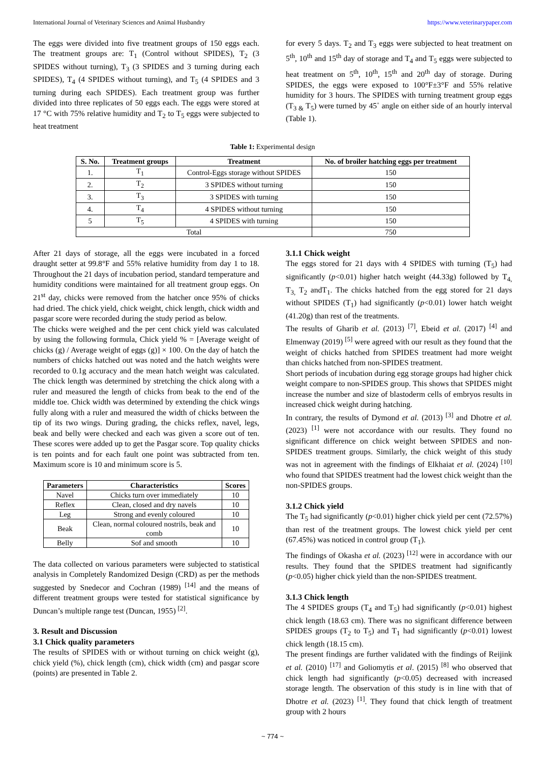International Journal of Veterinary Sciences and Animal Husbandry https://www.veterinarypaper.com
The eggs were divided into five treatment groups of 150 eggs each. The treatment groups are: T<sub>1</sub> (Control without SPIDES), T<sub>2</sub> (3 SPIDES without turning), T<sub>3</sub> (3 SPIDES and 3 turning during each SPIDES), T<sub>4</sub> (4 SPIDES without turning), and T<sub>5</sub> (4 SPIDES and 3 turning during each SPIDES). Each treatment group was further divided into three replicates of 50 eggs each. The eggs were stored at 17 °C with 75% relative humidity and T<sub>2</sub> to T<sub>5</sub> eggs were subjected to heat treatment
for every 5 days. T<sub>2</sub> and T<sub>3</sub> eggs were subjected to heat treatment on 5<sup>th</sup>, 10<sup>th</sup> and 15<sup>th</sup> day of storage and T<sub>4</sub> and T<sub>5</sub> eggs were subjected to heat treatment on 5<sup>th</sup>, 10<sup>th</sup>, 15<sup>th</sup> and 20<sup>th</sup> day of storage. During SPIDES, the eggs were exposed to 100°F±3°F and 55% relative humidity for 3 hours. The SPIDES with turning treatment group eggs (T<sub>3 &</sub> T<sub>5</sub>) were turned by 45˚ angle on either side of an hourly interval (Table 1).
Table 1: Experimental design
| S. No. | Treatment groups | Treatment | No. of broiler hatching eggs per treatment |
| --- | --- | --- | --- |
| 1. | T<sub>1</sub> | Control-Eggs storage without SPIDES | 150 |
| 2. | T<sub>2</sub> | 3 SPIDES without turning | 150 |
| 3. | T<sub>3</sub> | 3 SPIDES with turning | 150 |
| 4. | T<sub>4</sub> | 4 SPIDES without turning | 150 |
| 5 | T<sub>5</sub> | 4 SPIDES with turning | 150 |
| Total | | | 750 |
After 21 days of storage, all the eggs were incubated in a forced draught setter at 99.8°F and 55% relative humidity from day 1 to 18. Throughout the 21 days of incubation period, standard temperature and humidity conditions were maintained for all treatment group eggs. On 21<sup>st</sup> day, chicks were removed from the hatcher once 95% of chicks had dried. The chick yield, chick weight, chick length, chick width and pasgar score were recorded during the study period as below.
The chicks were weighed and the per cent chick yield was calculated by using the following formula, Chick yield % = [Average weight of chicks (g) / Average weight of eggs (g)] × 100. On the day of hatch the numbers of chicks hatched out was noted and the hatch weights were recorded to 0.1g accuracy and the mean hatch weight was calculated. The chick length was determined by stretching the chick along with a ruler and measured the length of chicks from beak to the end of the middle toe. Chick width was determined by extending the chick wings fully along with a ruler and measured the width of chicks between the tip of its two wings. During grading, the chicks reflex, navel, legs, beak and belly were checked and each was given a score out of ten. These scores were added up to get the Pasgar score. Top quality chicks is ten points and for each fault one point was subtracted from ten. Maximum score is 10 and minimum score is 5.
| Parameters | Characteristics | Scores |
| --- | --- | --- |
| Navel | Chicks turn over immediately | 10 |
| Reflex | Clean, closed and dry navels | 10 |
| Leg | Strong and evenly coloured | 10 |
| Beak | Clean, normal coloured nostrils, beak and comb | 10 |
| Belly | Sof and smooth | 10 |
The data collected on various parameters were subjected to statistical analysis in Completely Randomized Design (CRD) as per the methods suggested by Snedecor and Cochran (1989) <sup>[14]</sup> and the means of different treatment groups were tested for statistical significance by Duncan’s multiple range test (Duncan, 1955) <sup>[2]</sup>.
3. Result and Discussion
3.1 Chick quality parameters
The results of SPIDES with or without turning on chick weight (g), chick yield (%), chick length (cm), chick width (cm) and pasgar score (points) are presented in Table 2.
3.1.1 Chick weight
The eggs stored for 21 days with 4 SPIDES with turning (T<sub>5</sub>) had significantly (p<0.01) higher hatch weight (44.33g) followed by T<sub>4,</sub> T<sub>3,</sub> T<sub>2</sub> andT<sub>1</sub>. The chicks hatched from the egg stored for 21 days without SPIDES (T<sub>1</sub>) had significantly (p<0.01) lower hatch weight (41.20g) than rest of the treatments.
The results of Gharib et al. (2013) <sup>[7]</sup>, Ebeid et al. (2017) <sup>[4]</sup> and Elmenway (2019) <sup>[5]</sup> were agreed with our result as they found that the weight of chicks hatched from SPIDES treatment had more weight than chicks hatched from non-SPIDES treatment.
Short periods of incubation during egg storage groups had higher chick weight compare to non-SPIDES group. This shows that SPIDES might increase the number and size of blastoderm cells of embryos results in increased chick weight during hatching.
In contrary, the results of Dymond et al. (2013) <sup>[3]</sup> and Dhotre et al. (2023) <sup>[1]</sup> were not accordance with our results. They found no significant difference on chick weight between SPIDES and non-SPIDES treatment groups. Similarly, the chick weight of this study was not in agreement with the findings of Elkhaiat et al. (2024) <sup>[10]</sup> who found that SPIDES treatment had the lowest chick weight than the non-SPIDES groups.
3.1.2 Chick yield
The T<sub>5</sub> had significantly (p<0.01) higher chick yield per cent (72.57%) than rest of the treatment groups. The lowest chick yield per cent (67.45%) was noticed in control group (T<sub>1</sub>).
The findings of Okasha et al. (2023) <sup>[12]</sup> were in accordance with our results. They found that the SPIDES treatment had significantly (p<0.05) higher chick yield than the non-SPIDES treatment.
3.1.3 Chick length
The 4 SPIDES groups (T<sub>4</sub> and T<sub>5</sub>) had significantly (p<0.01) highest chick length (18.63 cm). There was no significant difference between SPIDES groups (T<sub>2</sub> to T<sub>5</sub>) and T<sub>1</sub> had significantly (p<0.01) lowest chick length (18.15 cm).
The present findings are further validated with the findings of Reijink et al. (2010) <sup>[17]</sup> and Goliomytis et al. (2015) <sup>[8]</sup> who observed that chick length had significantly (p<0.05) decreased with increased storage length. The observation of this study is in line with that of Dhotre et al. (2023) <sup>[1]</sup>. They found that chick length of treatment group with 2 hours
~ 774 ~